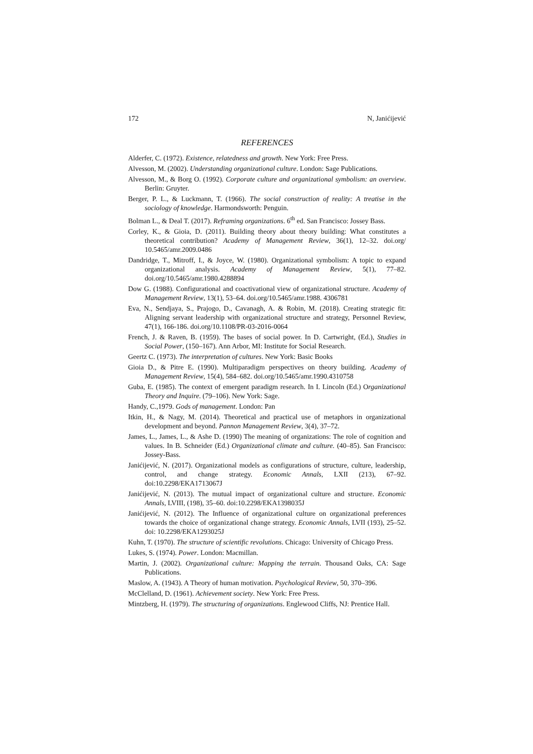172 N, Janićijević
REFERENCES
Alderfer, C. (1972). Existence, relatedness and growth. New York: Free Press.
Alvesson, M. (2002). Understanding organizational culture. London: Sage Publications.
Alvesson, M., & Borg O. (1992). Corporate culture and organizational symbolism: an overview. Berlin: Gruyter.
Berger, P. L., & Luckmann, T. (1966). The social construction of reality: A treatise in the sociology of knowledge. Harmondsworth: Penguin.
Bolman L., & Deal T. (2017). Reframing organizations. 6<sup>th</sup> ed. San Francisco: Jossey Bass.
Corley, K., & Gioia, D. (2011). Building theory about theory building: What constitutes a theoretical contribution? Academy of Management Review, 36(1), 12–32. doi.org/ 10.5465/amr.2009.0486
Dandridge, T., Mitroff, I., & Joyce, W. (1980). Organizational symbolism: A topic to expand organizational analysis. Academy of Management Review, 5(1), 77–82. doi.org/10.5465/amr.1980.4288894
Dow G. (1988). Configurational and coactivational view of organizational structure. Academy of Management Review, 13(1), 53–64. doi.org/10.5465/amr.1988. 4306781
Eva, N., Sendjaya, S., Prajogo, D., Cavanagh, A. & Robin, M. (2018). Creating strategic fit: Aligning servant leadership with organizational structure and strategy, Personnel Review, 47(1), 166-186. doi.org/10.1108/PR-03-2016-0064
French, J. & Raven, B. (1959). The bases of social power. In D. Cartwright, (Ed.), Studies in Social Power, (150–167). Ann Arbor, MI: Institute for Social Research.
Geertz C. (1973). The interpretation of cultures. New York: Basic Books
Gioia D., & Pitre E. (1990). Multiparadigm perspectives on theory building. Academy of Management Review, 15(4), 584–682. doi.org/10.5465/amr.1990.4310758
Guba, E. (1985). The context of emergent paradigm research. In I. Lincoln (Ed.) Organizational Theory and Inquire. (79–106). New York: Sage.
Handy, C.,1979. Gods of management. London: Pan
Itkin, H., & Nagy, M. (2014). Theoretical and practical use of metaphors in organizational development and beyond. Pannon Management Review, 3(4), 37–72.
James, L., James, L., & Ashe D. (1990) The meaning of organizations: The role of cognition and values. In B. Schneider (Ed.) Organizational climate and culture. (40–85). San Francisco: Jossey-Bass.
Janićijević, N. (2017). Organizational models as configurations of structure, culture, leadership, control, and change strategy. Economic Annals, LXII (213), 67–92. doi:10.2298/EKA1713067J
Janićijević, N. (2013). The mutual impact of organizational culture and structure. Economic Annals, LVIII, (198), 35–60. doi:10.2298/EKA1398035J
Janićijević, N. (2012). The Influence of organizational culture on organizational preferences towards the choice of organizational change strategy. Economic Annals, LVII (193), 25–52. doi: 10.2298/EKA1293025J
Kuhn, T. (1970). The structure of scientific revolutions. Chicago: University of Chicago Press.
Lukes, S. (1974). Power. London: Macmillan.
Martin, J. (2002). Organizational culture: Mapping the terrain. Thousand Oaks, CA: Sage Publications.
Maslow, A. (1943). A Theory of human motivation. Psychological Review, 50, 370–396.
McClelland, D. (1961). Achievement society. New York: Free Press.
Mintzberg, H. (1979). The structuring of organizations. Englewood Cliffs, NJ: Prentice Hall.